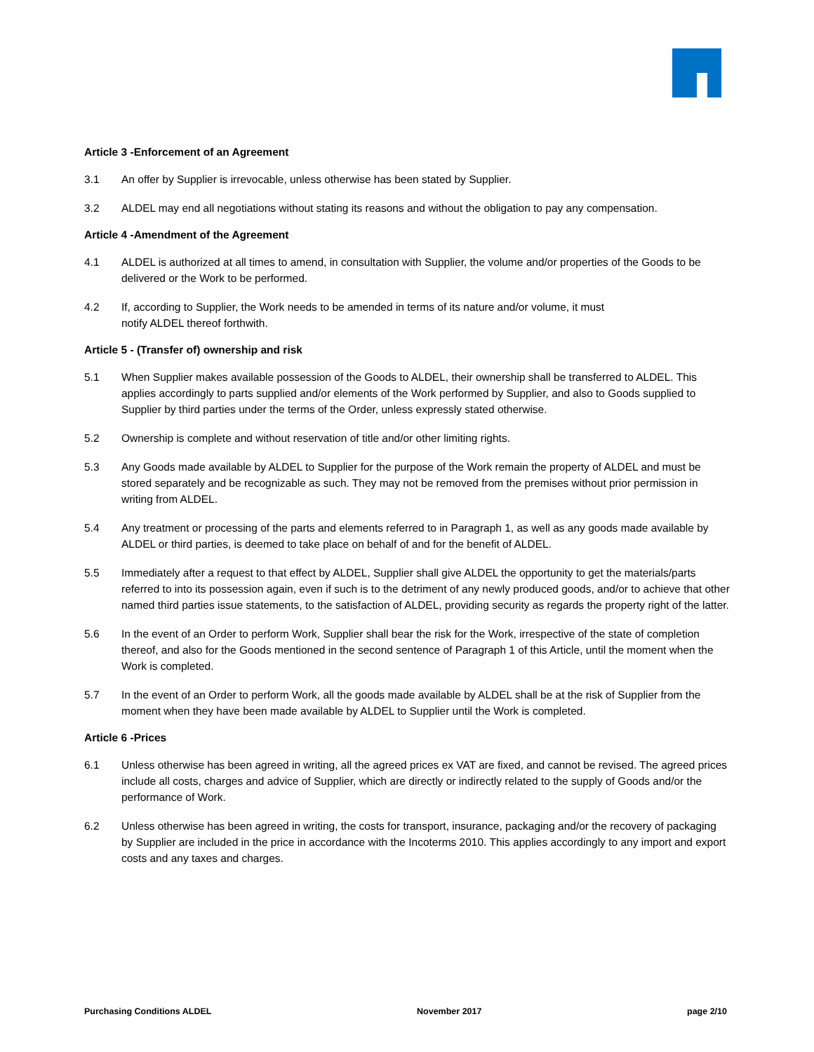Article 3 -Enforcement of an Agreement
3.1 An offer by Supplier is irrevocable, unless otherwise has been stated by Supplier.
3.2 ALDEL may end all negotiations without stating its reasons and without the obligation to pay any compensation.
Article 4 -Amendment of the Agreement
4.1 ALDEL is authorized at all times to amend, in consultation with Supplier, the volume and/or properties of the Goods to be delivered or the Work to be performed.
4.2 If, according to Supplier, the Work needs to be amended in terms of its nature and/or volume, it must
notify ALDEL thereof forthwith.
Article 5 - (Transfer of) ownership and risk
5.1 When Supplier makes available possession of the Goods to ALDEL, their ownership shall be transferred to ALDEL. This applies accordingly to parts supplied and/or elements of the Work performed by Supplier, and also to Goods supplied to Supplier by third parties under the terms of the Order, unless expressly stated otherwise.
5.2 Ownership is complete and without reservation of title and/or other limiting rights.
5.3 Any Goods made available by ALDEL to Supplier for the purpose of the Work remain the property of ALDEL and must be stored separately and be recognizable as such. They may not be removed from the premises without prior permission in writing from ALDEL.
5.4 Any treatment or processing of the parts and elements referred to in Paragraph 1, as well as any goods made available by ALDEL or third parties, is deemed to take place on behalf of and for the benefit of ALDEL.
5.5 Immediately after a request to that effect by ALDEL, Supplier shall give ALDEL the opportunity to get the materials/parts referred to into its possession again, even if such is to the detriment of any newly produced goods, and/or to achieve that other named third parties issue statements, to the satisfaction of ALDEL, providing security as regards the property right of the latter.
5.6 In the event of an Order to perform Work, Supplier shall bear the risk for the Work, irrespective of the state of completion thereof, and also for the Goods mentioned in the second sentence of Paragraph 1 of this Article, until the moment when the Work is completed.
5.7 In the event of an Order to perform Work, all the goods made available by ALDEL shall be at the risk of Supplier from the moment when they have been made available by ALDEL to Supplier until the Work is completed.
Article 6 -Prices
6.1 Unless otherwise has been agreed in writing, all the agreed prices ex VAT are fixed, and cannot be revised. The agreed prices include all costs, charges and advice of Supplier, which are directly or indirectly related to the supply of Goods and/or the performance of Work.
6.2 Unless otherwise has been agreed in writing, the costs for transport, insurance, packaging and/or the recovery of packaging by Supplier are included in the price in accordance with the Incoterms 2010. This applies accordingly to any import and export costs and any taxes and charges.
Purchasing Conditions ALDEL November 2017 page 2/10